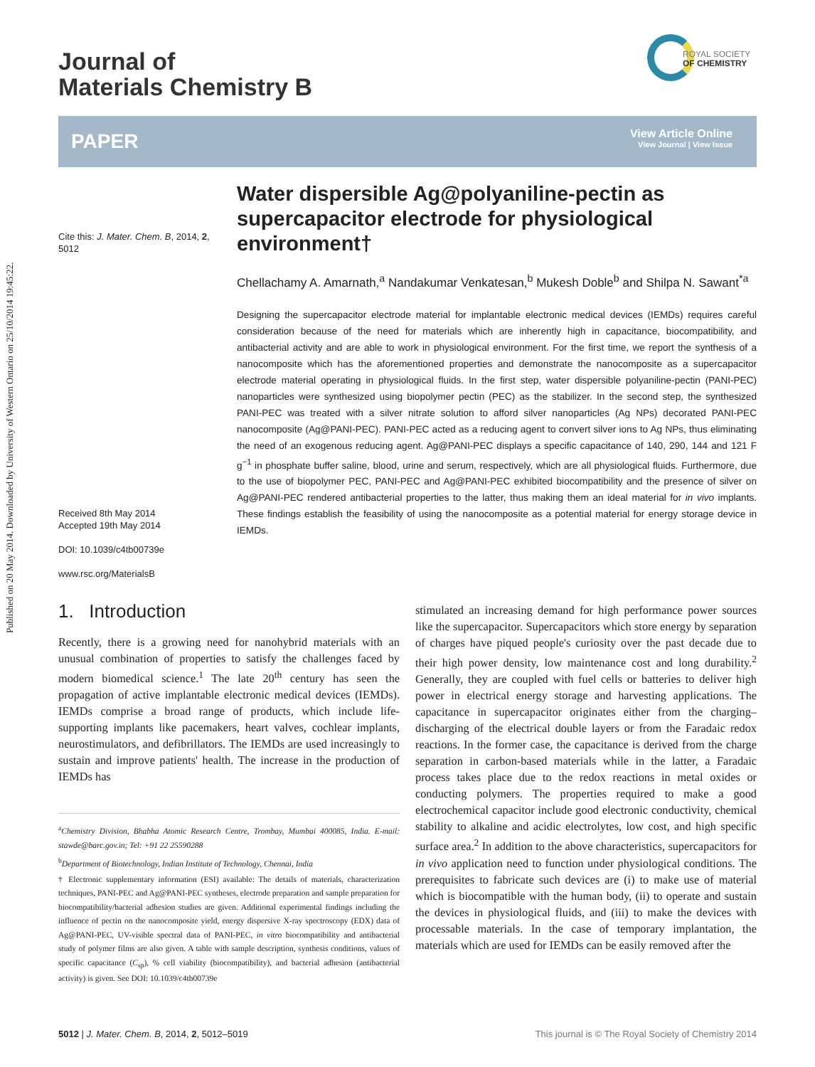Published on 20 May 2014. Downloaded by University of Western Ontario on 25/10/2014 19:45:22.
Journal of
Materials Chemistry B
ROYAL SOCIETY
OF CHEMISTRY
PAPER
View Article Online
View Journal | View Issue
Cite this: J. Mater. Chem. B, 2014, 2, 5012
Received 8th May 2014
Accepted 19th May 2014
DOI: 10.1039/c4tb00739e
www.rsc.org/MaterialsB
Water dispersible Ag@polyaniline-pectin as supercapacitor electrode for physiological environment†
Chellachamy A. Amarnath,<sup>a</sup> Nandakumar Venkatesan,<sup>b</sup> Mukesh Doble<sup>b</sup> and Shilpa N. Sawant<sup>*a</sup>
Designing the supercapacitor electrode material for implantable electronic medical devices (IEMDs) requires careful consideration because of the need for materials which are inherently high in capacitance, biocompatibility, and antibacterial activity and are able to work in physiological environment. For the first time, we report the synthesis of a nanocomposite which has the aforementioned properties and demonstrate the nanocomposite as a supercapacitor electrode material operating in physiological fluids. In the first step, water dispersible polyaniline-pectin (PANI-PEC) nanoparticles were synthesized using biopolymer pectin (PEC) as the stabilizer. In the second step, the synthesized PANI-PEC was treated with a silver nitrate solution to afford silver nanoparticles (Ag NPs) decorated PANI-PEC nanocomposite (Ag@PANI-PEC). PANI-PEC acted as a reducing agent to convert silver ions to Ag NPs, thus eliminating the need of an exogenous reducing agent. Ag@PANI-PEC displays a specific capacitance of 140, 290, 144 and 121 F g<sup>−1</sup> in phosphate buffer saline, blood, urine and serum, respectively, which are all physiological fluids. Furthermore, due to the use of biopolymer PEC, PANI-PEC and Ag@PANI-PEC exhibited biocompatibility and the presence of silver on Ag@PANI-PEC rendered antibacterial properties to the latter, thus making them an ideal material for in vivo implants. These findings establish the feasibility of using the nanocomposite as a potential material for energy storage device in IEMDs.
1. Introduction
Recently, there is a growing need for nanohybrid materials with an unusual combination of properties to satisfy the challenges faced by modern biomedical science.<sup>1</sup> The late 20<sup>th</sup> century has seen the propagation of active implantable electronic medical devices (IEMDs). IEMDs comprise a broad range of products, which include life-supporting implants like pacemakers, heart valves, cochlear implants, neurostimulators, and defibrillators. The IEMDs are used increasingly to sustain and improve patients' health. The increase in the production of IEMDs has
<sup>a</sup> Chemistry Division, Bhabha Atomic Research Centre, Trombay, Mumbai 400085, India. E-mail: stawde@barc.gov.in; Tel: +91 22 25590288
<sup>b</sup> Department of Biotechnology, Indian Institute of Technology, Chennai, India
† Electronic supplementary information (ESI) available: The details of materials, characterization techniques, PANI-PEC and Ag@PANI-PEC syntheses, electrode preparation and sample preparation for biocompatibility/bacterial adhesion studies are given. Additional experimental findings including the influence of pectin on the nanocomposite yield, energy dispersive X-ray spectroscopy (EDX) data of Ag@PANI-PEC, UV-visible spectral data of PANI-PEC, in vitro biocompatibility and antibacterial study of polymer films are also given. A table with sample description, synthesis conditions, values of specific capacitance (C<sub>sp</sub>), % cell viability (biocompatibility), and bacterial adhesion (antibacterial activity) is given. See DOI: 10.1039/c4tb00739e
stimulated an increasing demand for high performance power sources like the supercapacitor. Supercapacitors which store energy by separation of charges have piqued people's curiosity over the past decade due to their high power density, low maintenance cost and long durability.<sup>2</sup> Generally, they are coupled with fuel cells or batteries to deliver high power in electrical energy storage and harvesting applications. The capacitance in supercapacitor originates either from the charging–discharging of the electrical double layers or from the Faradaic redox reactions. In the former case, the capacitance is derived from the charge separation in carbon-based materials while in the latter, a Faradaic process takes place due to the redox reactions in metal oxides or conducting polymers. The properties required to make a good electrochemical capacitor include good electronic conductivity, chemical stability to alkaline and acidic electrolytes, low cost, and high specific surface area.<sup>2</sup> In addition to the above characteristics, supercapacitors for in vivo application need to function under physiological conditions. The prerequisites to fabricate such devices are (i) to make use of material which is biocompatible with the human body, (ii) to operate and sustain the devices in physiological fluids, and (iii) to make the devices with processable materials. In the case of temporary implantation, the materials which are used for IEMDs can be easily removed after the
5012 | J. Mater. Chem. B, 2014, 2, 5012–5019
This journal is © The Royal Society of Chemistry 2014